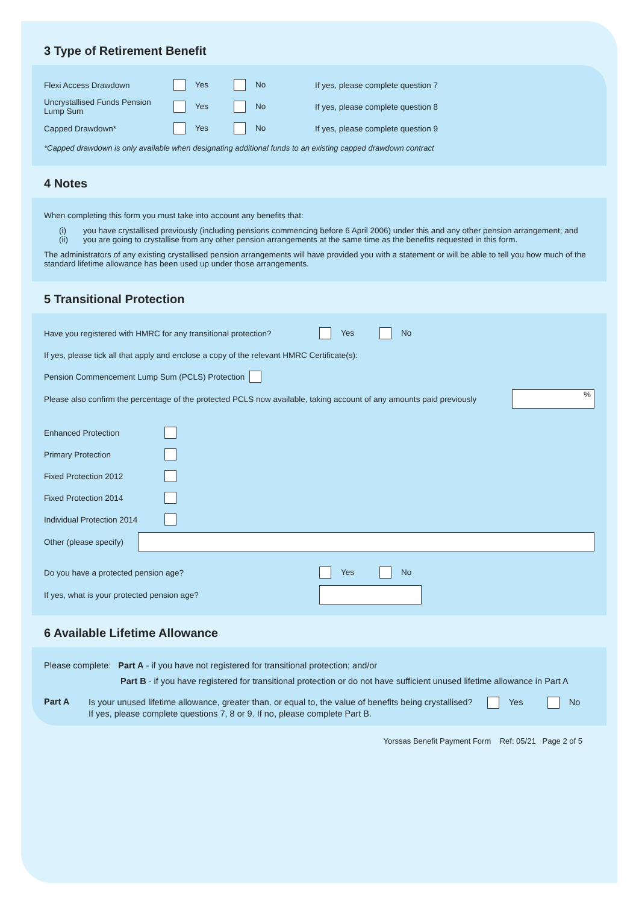3 Type of Retirement Benefit
Flexi Access Drawdown Yes No If yes, please complete question 7
Uncrystallised Funds Pension Lump Sum Yes No If yes, please complete question 8
Capped Drawdown* Yes No If yes, please complete question 9
*Capped drawdown is only available when designating additional funds to an existing capped drawdown contract
4 Notes
When completing this form you must take into account any benefits that:
(i) you have crystallised previously (including pensions commencing before 6 April 2006) under this and any other pension arrangement; and
(ii) you are going to crystallise from any other pension arrangements at the same time as the benefits requested in this form.
The administrators of any existing crystallised pension arrangements will have provided you with a statement or will be able to tell you how much of the standard lifetime allowance has been used up under those arrangements.
5 Transitional Protection
Have you registered with HMRC for any transitional protection? Yes No
If yes, please tick all that apply and enclose a copy of the relevant HMRC Certificate(s):
Pension Commencement Lump Sum (PCLS) Protection
Please also confirm the percentage of the protected PCLS now available, taking account of any amounts paid previously%
Enhanced Protection
Primary Protection
Fixed Protection 2012
Fixed Protection 2014
Individual Protection 2014
Other (please specify)
Do you have a protected pension age? Yes No
If yes, what is your protected pension age?
6 Available Lifetime Allowance
Please complete: Part A - if you have not registered for transitional protection; and/or
Part B - if you have registered for transitional protection or do not have sufficient unused lifetime allowance in Part A
Part A Is your unused lifetime allowance, greater than, or equal to, the value of benefits being crystallised? Yes No
If yes, please complete questions 7, 8 or 9. If no, please complete Part B.
Yorssas Benefit Payment Form Ref: 05/21 Page 2 of 5